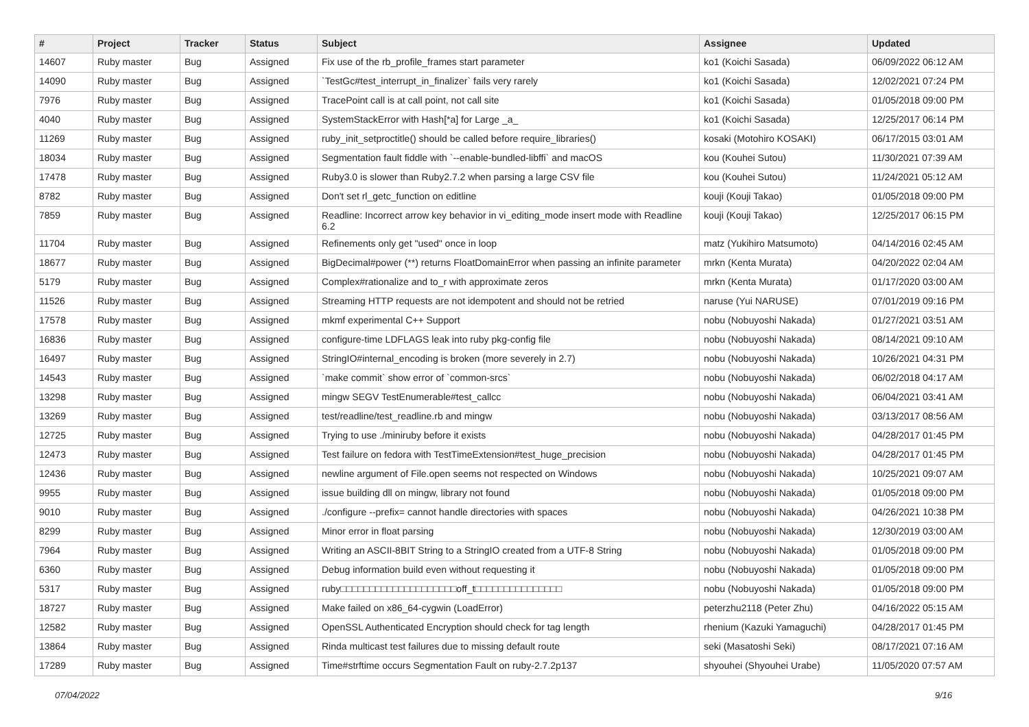| # | Project | Tracker | Status | Subject | Assignee | Updated |
| --- | --- | --- | --- | --- | --- | --- |
| 14607 | Ruby master | Bug | Assigned | Fix use of the rb_profile_frames start parameter | ko1 (Koichi Sasada) | 06/09/2022 06:12 AM |
| 14090 | Ruby master | Bug | Assigned | `TestGc#test_interrupt_in_finalizer` fails very rarely | ko1 (Koichi Sasada) | 12/02/2021 07:24 PM |
| 7976 | Ruby master | Bug | Assigned | TracePoint call is at call point, not call site | ko1 (Koichi Sasada) | 01/05/2018 09:00 PM |
| 4040 | Ruby master | Bug | Assigned | SystemStackError with Hash[*a] for Large _a_ | ko1 (Koichi Sasada) | 12/25/2017 06:14 PM |
| 11269 | Ruby master | Bug | Assigned | ruby_init_setproctitle() should be called before require_libraries() | kosaki (Motohiro KOSAKI) | 06/17/2015 03:01 AM |
| 18034 | Ruby master | Bug | Assigned | Segmentation fault fiddle with `--enable-bundled-libffi` and macOS | kou (Kouhei Sutou) | 11/30/2021 07:39 AM |
| 17478 | Ruby master | Bug | Assigned | Ruby3.0 is slower than Ruby2.7.2 when parsing a large CSV file | kou (Kouhei Sutou) | 11/24/2021 05:12 AM |
| 8782 | Ruby master | Bug | Assigned | Don't set rl_getc_function on editline | kouji (Kouji Takao) | 01/05/2018 09:00 PM |
| 7859 | Ruby master | Bug | Assigned | Readline: Incorrect arrow key behavior in vi_editing_mode insert mode with Readline 6.2 | kouji (Kouji Takao) | 12/25/2017 06:15 PM |
| 11704 | Ruby master | Bug | Assigned | Refinements only get "used" once in loop | matz (Yukihiro Matsumoto) | 04/14/2016 02:45 AM |
| 18677 | Ruby master | Bug | Assigned | BigDecimal#power (**) returns FloatDomainError when passing an infinite parameter | mrkn (Kenta Murata) | 04/20/2022 02:04 AM |
| 5179 | Ruby master | Bug | Assigned | Complex#rationalize and to_r with approximate zeros | mrkn (Kenta Murata) | 01/17/2020 03:00 AM |
| 11526 | Ruby master | Bug | Assigned | Streaming HTTP requests are not idempotent and should not be retried | naruse (Yui NARUSE) | 07/01/2019 09:16 PM |
| 17578 | Ruby master | Bug | Assigned | mkmf experimental C++ Support | nobu (Nobuyoshi Nakada) | 01/27/2021 03:51 AM |
| 16836 | Ruby master | Bug | Assigned | configure-time LDFLAGS leak into ruby pkg-config file | nobu (Nobuyoshi Nakada) | 08/14/2021 09:10 AM |
| 16497 | Ruby master | Bug | Assigned | StringIO#internal_encoding is broken (more severely in 2.7) | nobu (Nobuyoshi Nakada) | 10/26/2021 04:31 PM |
| 14543 | Ruby master | Bug | Assigned | `make commit` show error of `common-srcs` | nobu (Nobuyoshi Nakada) | 06/02/2018 04:17 AM |
| 13298 | Ruby master | Bug | Assigned | mingw SEGV TestEnumerable#test_callcc | nobu (Nobuyoshi Nakada) | 06/04/2021 03:41 AM |
| 13269 | Ruby master | Bug | Assigned | test/readline/test_readline.rb and mingw | nobu (Nobuyoshi Nakada) | 03/13/2017 08:56 AM |
| 12725 | Ruby master | Bug | Assigned | Trying to use ./miniruby before it exists | nobu (Nobuyoshi Nakada) | 04/28/2017 01:45 PM |
| 12473 | Ruby master | Bug | Assigned | Test failure on fedora with TestTimeExtension#test_huge_precision | nobu (Nobuyoshi Nakada) | 04/28/2017 01:45 PM |
| 12436 | Ruby master | Bug | Assigned | newline argument of File.open seems not respected on Windows | nobu (Nobuyoshi Nakada) | 10/25/2021 09:07 AM |
| 9955 | Ruby master | Bug | Assigned | issue building dll on mingw, library not found | nobu (Nobuyoshi Nakada) | 01/05/2018 09:00 PM |
| 9010 | Ruby master | Bug | Assigned | ./configure --prefix= cannot handle directories with spaces | nobu (Nobuyoshi Nakada) | 04/26/2021 10:38 PM |
| 8299 | Ruby master | Bug | Assigned | Minor error in float parsing | nobu (Nobuyoshi Nakada) | 12/30/2019 03:00 AM |
| 7964 | Ruby master | Bug | Assigned | Writing an ASCII-8BIT String to a StringIO created from a UTF-8 String | nobu (Nobuyoshi Nakada) | 01/05/2018 09:00 PM |
| 6360 | Ruby master | Bug | Assigned | Debug information build even without requesting it | nobu (Nobuyoshi Nakada) | 01/05/2018 09:00 PM |
| 5317 | Ruby master | Bug | Assigned | ruby□□□□□□□□□□□□□□□□□□□□off_t□□□□□□□□□□□□□□□ | nobu (Nobuyoshi Nakada) | 01/05/2018 09:00 PM |
| 18727 | Ruby master | Bug | Assigned | Make failed on x86_64-cygwin (LoadError) | peterzhu2118 (Peter Zhu) | 04/16/2022 05:15 AM |
| 12582 | Ruby master | Bug | Assigned | OpenSSL Authenticated Encryption should check for tag length | rhenium (Kazuki Yamaguchi) | 04/28/2017 01:45 PM |
| 13864 | Ruby master | Bug | Assigned | Rinda multicast test failures due to missing default route | seki (Masatoshi Seki) | 08/17/2021 07:16 AM |
| 17289 | Ruby master | Bug | Assigned | Time#strftime occurs Segmentation Fault on ruby-2.7.2p137 | shyouhei (Shyouhei Urabe) | 11/05/2020 07:57 AM |
07/04/2022 9/16